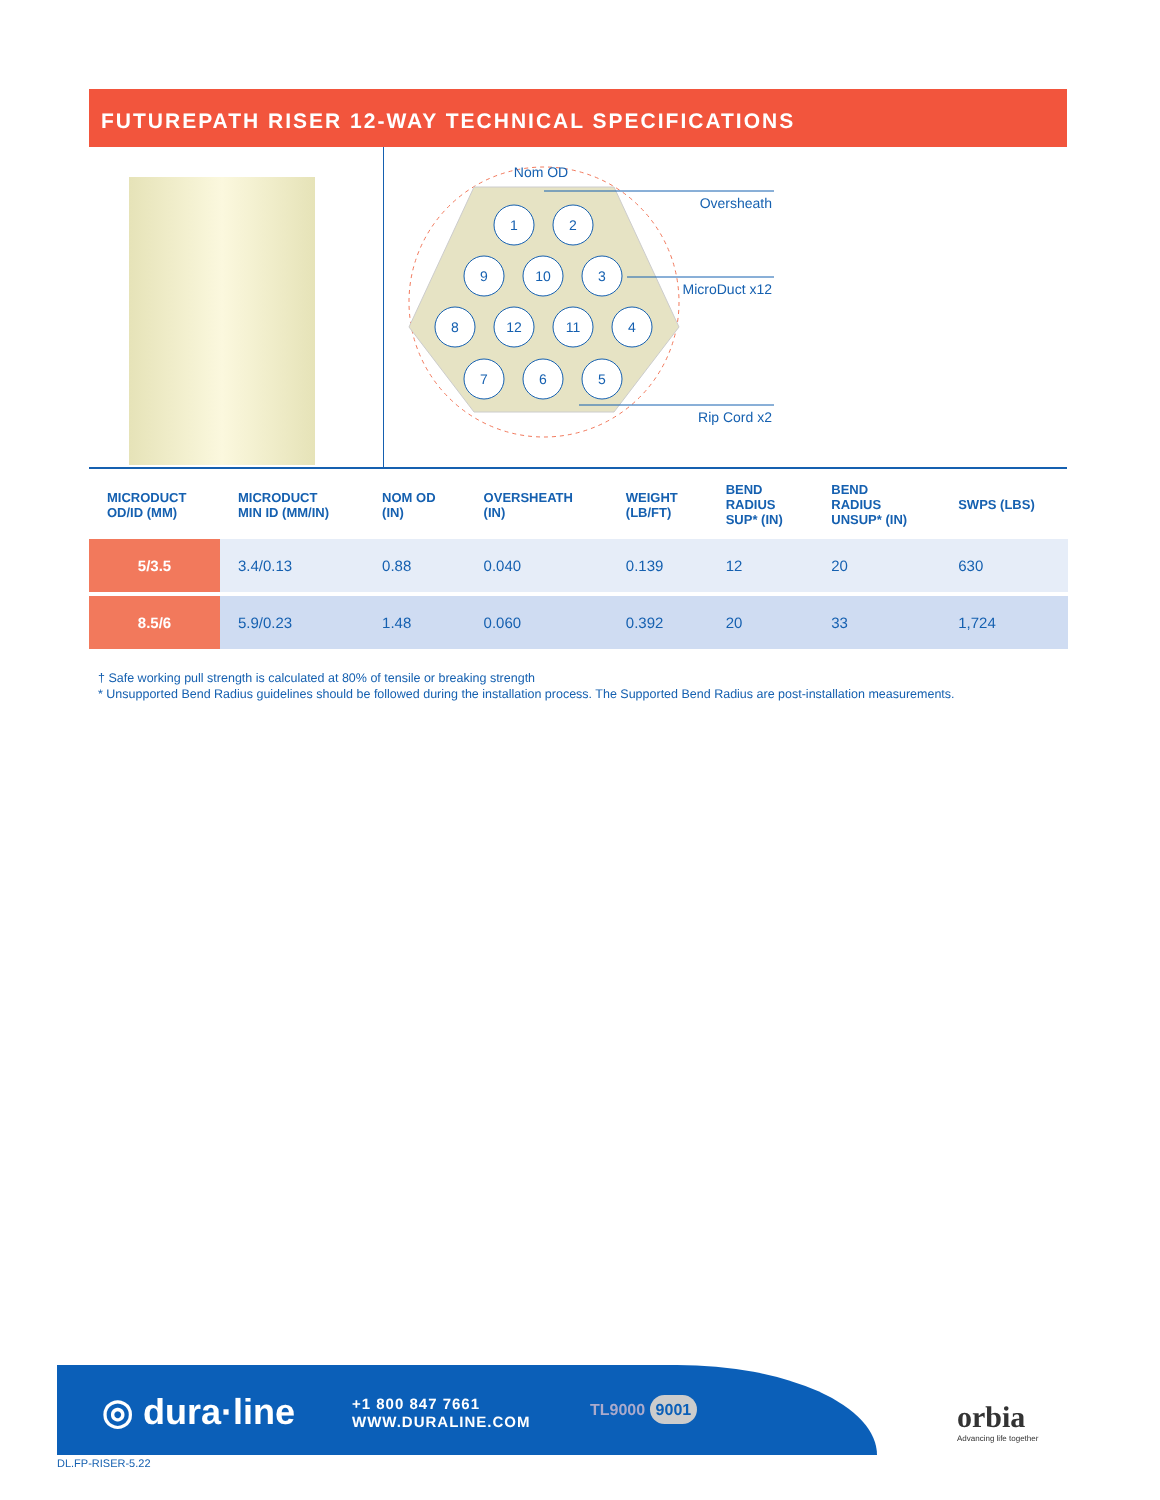FUTUREPATH RISER 12-WAY TECHNICAL SPECIFICATIONS
1
2
9
10
3
8
12
11
4
7
6
5
Nom OD
Oversheath
MicroDuct x12
Rip Cord x2
| MICRODUCT OD/ID (MM) | MICRODUCT MIN ID (MM/IN) | NOM OD (IN) | OVERSHEATH (IN) | WEIGHT (LB/FT) | BEND RADIUS SUP* (IN) | BEND RADIUS UNSUP* (IN) | SWPS (LBS) |
| --- | --- | --- | --- | --- | --- | --- | --- |
| 5/3.5 | 3.4/0.13 | 0.88 | 0.040 | 0.139 | 12 | 20 | 630 |
| 8.5/6 | 5.9/0.23 | 1.48 | 0.060 | 0.392 | 20 | 33 | 1,724 |
† Safe working pull strength is calculated at 80% of tensile or breaking strength
* Unsupported Bend Radius guidelines should be followed during the installation process. The Supported Bend Radius are post-installation measurements.
◎ dura·line
+1 800 847 7661
WWW.DURALINE.COM
TL9000 9001
orbia
Advancing life together
DL.FP-RISER-5.22